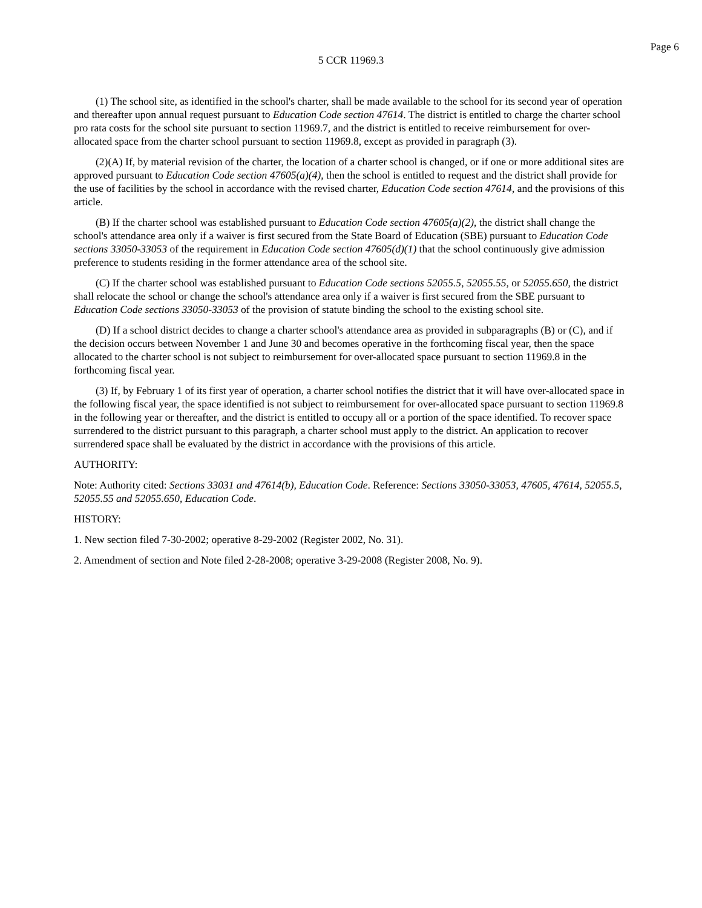Page 6
5 CCR 11969.3
(1) The school site, as identified in the school's charter, shall be made available to the school for its second year of operation and thereafter upon annual request pursuant to Education Code section 47614. The district is entitled to charge the charter school pro rata costs for the school site pursuant to section 11969.7, and the district is entitled to receive reimbursement for over-allocated space from the charter school pursuant to section 11969.8, except as provided in paragraph (3).
(2)(A) If, by material revision of the charter, the location of a charter school is changed, or if one or more additional sites are approved pursuant to Education Code section 47605(a)(4), then the school is entitled to request and the district shall provide for the use of facilities by the school in accordance with the revised charter, Education Code section 47614, and the provisions of this article.
(B) If the charter school was established pursuant to Education Code section 47605(a)(2), the district shall change the school's attendance area only if a waiver is first secured from the State Board of Education (SBE) pursuant to Education Code sections 33050-33053 of the requirement in Education Code section 47605(d)(1) that the school continuously give admission preference to students residing in the former attendance area of the school site.
(C) If the charter school was established pursuant to Education Code sections 52055.5, 52055.55, or 52055.650, the district shall relocate the school or change the school's attendance area only if a waiver is first secured from the SBE pursuant to Education Code sections 33050-33053 of the provision of statute binding the school to the existing school site.
(D) If a school district decides to change a charter school's attendance area as provided in subparagraphs (B) or (C), and if the decision occurs between November 1 and June 30 and becomes operative in the forthcoming fiscal year, then the space allocated to the charter school is not subject to reimbursement for over-allocated space pursuant to section 11969.8 in the forthcoming fiscal year.
(3) If, by February 1 of its first year of operation, a charter school notifies the district that it will have over-allocated space in the following fiscal year, the space identified is not subject to reimbursement for over-allocated space pursuant to section 11969.8 in the following year or thereafter, and the district is entitled to occupy all or a portion of the space identified. To recover space surrendered to the district pursuant to this paragraph, a charter school must apply to the district. An application to recover surrendered space shall be evaluated by the district in accordance with the provisions of this article.
AUTHORITY:
Note: Authority cited: Sections 33031 and 47614(b), Education Code. Reference: Sections 33050-33053, 47605, 47614, 52055.5, 52055.55 and 52055.650, Education Code.
HISTORY:
1. New section filed 7-30-2002; operative 8-29-2002 (Register 2002, No. 31).
2. Amendment of section and Note filed 2-28-2008; operative 3-29-2008 (Register 2008, No. 9).